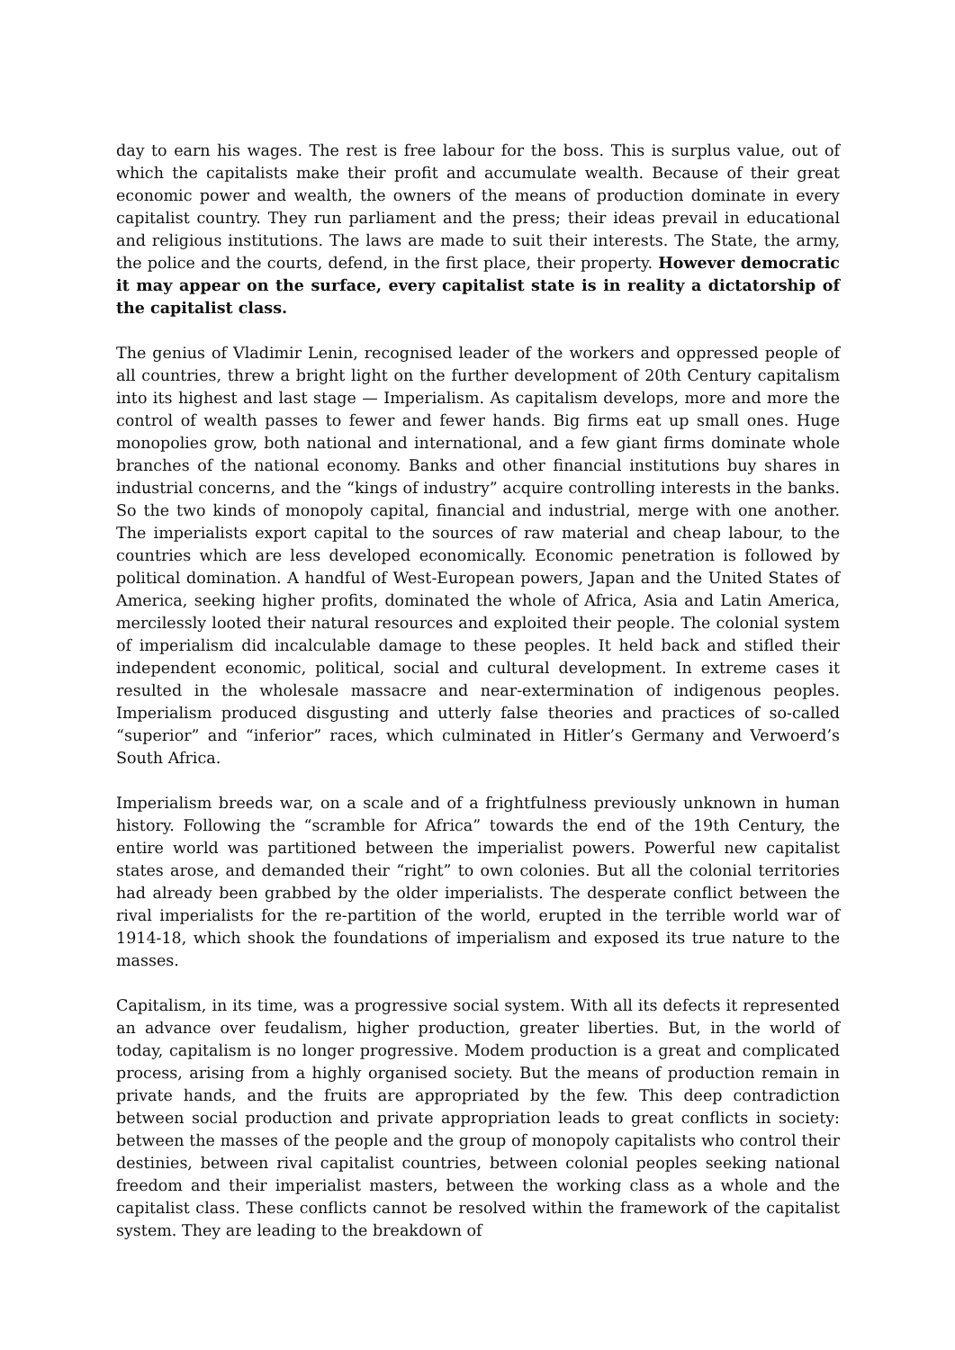day to earn his wages. The rest is free labour for the boss. This is surplus value, out of which the capitalists make their profit and accumulate wealth. Because of their great economic power and wealth, the owners of the means of production dominate in every capitalist country. They run parliament and the press; their ideas prevail in educational and religious institutions. The laws are made to suit their interests. The State, the army, the police and the courts, defend, in the first place, their property. However democratic it may appear on the surface, every capitalist state is in reality a dictatorship of the capitalist class.
The genius of Vladimir Lenin, recognised leader of the workers and oppressed people of all countries, threw a bright light on the further development of 20th Century capitalism into its highest and last stage — Imperialism. As capitalism develops, more and more the control of wealth passes to fewer and fewer hands. Big firms eat up small ones. Huge monopolies grow, both national and international, and a few giant firms dominate whole branches of the national economy. Banks and other financial institutions buy shares in industrial concerns, and the “kings of industry” acquire controlling interests in the banks. So the two kinds of monopoly capital, financial and industrial, merge with one another. The imperialists export capital to the sources of raw material and cheap labour, to the countries which are less developed economically. Economic penetration is followed by political domination. A handful of West-European powers, Japan and the United States of America, seeking higher profits, dominated the whole of Africa, Asia and Latin America, mercilessly looted their natural resources and exploited their people. The colonial system of imperialism did incalculable damage to these peoples. It held back and stifled their independent economic, political, social and cultural development. In extreme cases it resulted in the wholesale massacre and near-extermination of indigenous peoples. Imperialism produced disgusting and utterly false theories and practices of so-called “superior” and “inferior” races, which culminated in Hitler’s Germany and Verwoerd’s South Africa.
Imperialism breeds war, on a scale and of a frightfulness previously unknown in human history. Following the “scramble for Africa” towards the end of the 19th Century, the entire world was partitioned between the imperialist powers. Powerful new capitalist states arose, and demanded their “right” to own colonies. But all the colonial territories had already been grabbed by the older imperialists. The desperate conflict between the rival imperialists for the re-partition of the world, erupted in the terrible world war of 1914-18, which shook the foundations of imperialism and exposed its true nature to the masses.
Capitalism, in its time, was a progressive social system. With all its defects it represented an advance over feudalism, higher production, greater liberties. But, in the world of today, capitalism is no longer progressive. Modem production is a great and complicated process, arising from a highly organised society. But the means of production remain in private hands, and the fruits are appropriated by the few. This deep contradiction between social production and private appropriation leads to great conflicts in society: between the masses of the people and the group of monopoly capitalists who control their destinies, between rival capitalist countries, between colonial peoples seeking national freedom and their imperialist masters, between the working class as a whole and the capitalist class. These conflicts cannot be resolved within the framework of the capitalist system. They are leading to the breakdown of